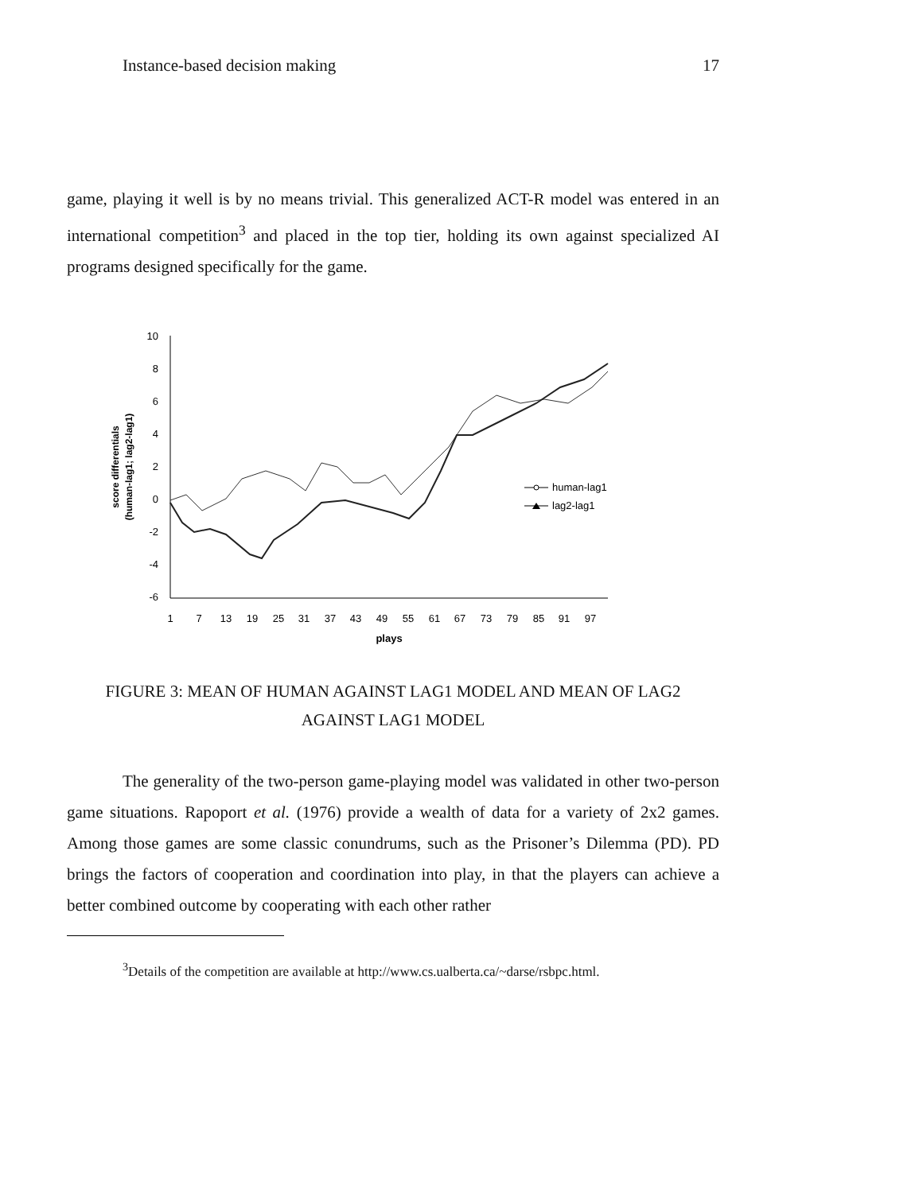Instance-based decision making 17
game, playing it well is by no means trivial. This generalized ACT-R model was entered in an international competition<sup>3</sup> and placed in the top tier, holding its own against specialized AI programs designed specifically for the game.
10
8
6
4
2
0
-2
-4
-6
1
7
13
19
25
31
37
43
49
55
61
67
73
79
85
91
97
plays
score differentials
(human-lag1; lag2-lag1)
human-lag1
lag2-lag1
FIGURE 3: MEAN OF HUMAN AGAINST LAG1 MODEL AND MEAN OF LAG2
AGAINST LAG1 MODEL
The generality of the two-person game-playing model was validated in other two-person game situations. Rapoport et al. (1976) provide a wealth of data for a variety of 2x2 games. Among those games are some classic conundrums, such as the Prisoner’s Dilemma (PD). PD brings the factors of cooperation and coordination into play, in that the players can achieve a better combined outcome by cooperating with each other rather
<sup>3</sup> Details of the competition are available at http://www.cs.ualberta.ca/~darse/rsbpc.html.